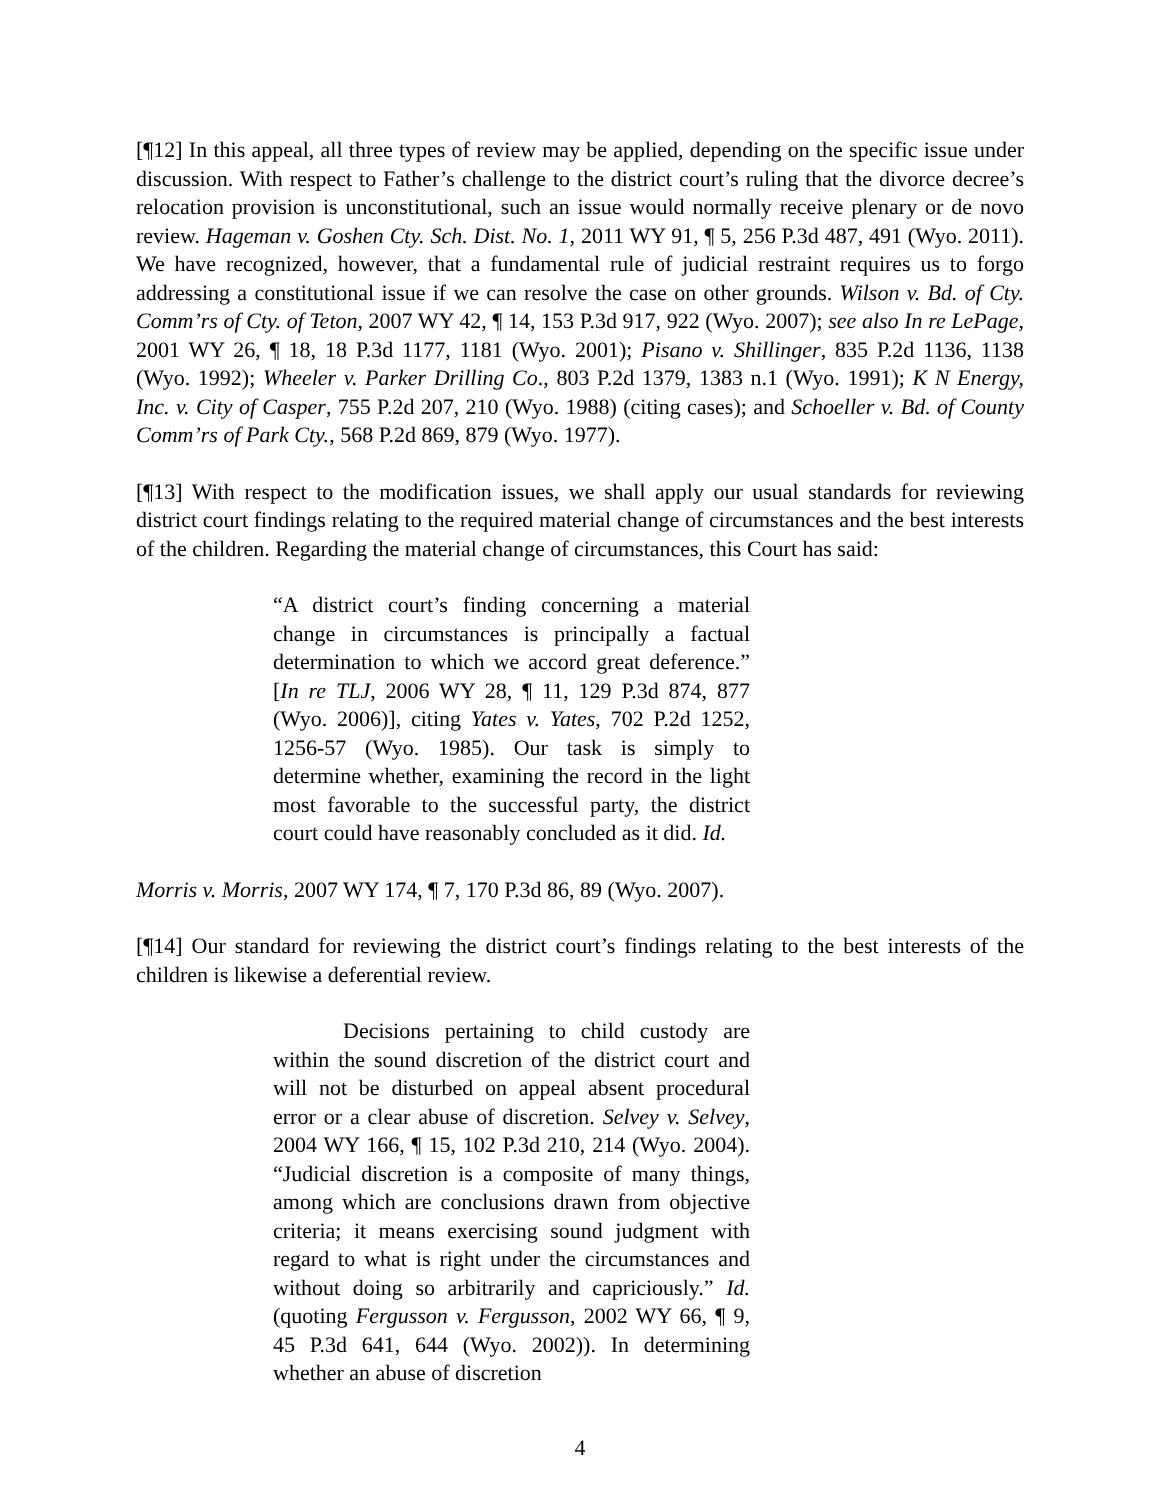[¶12] In this appeal, all three types of review may be applied, depending on the specific issue under discussion. With respect to Father’s challenge to the district court’s ruling that the divorce decree’s relocation provision is unconstitutional, such an issue would normally receive plenary or de novo review. Hageman v. Goshen Cty. Sch. Dist. No. 1, 2011 WY 91, ¶ 5, 256 P.3d 487, 491 (Wyo. 2011). We have recognized, however, that a fundamental rule of judicial restraint requires us to forgo addressing a constitutional issue if we can resolve the case on other grounds. Wilson v. Bd. of Cty. Comm’rs of Cty. of Teton, 2007 WY 42, ¶ 14, 153 P.3d 917, 922 (Wyo. 2007); see also In re LePage, 2001 WY 26, ¶ 18, 18 P.3d 1177, 1181 (Wyo. 2001); Pisano v. Shillinger, 835 P.2d 1136, 1138 (Wyo. 1992); Wheeler v. Parker Drilling Co., 803 P.2d 1379, 1383 n.1 (Wyo. 1991); K N Energy, Inc. v. City of Casper, 755 P.2d 207, 210 (Wyo. 1988) (citing cases); and Schoeller v. Bd. of County Comm’rs of Park Cty., 568 P.2d 869, 879 (Wyo. 1977).
[¶13] With respect to the modification issues, we shall apply our usual standards for reviewing district court findings relating to the required material change of circumstances and the best interests of the children. Regarding the material change of circumstances, this Court has said:
“A district court’s finding concerning a material change in circumstances is principally a factual determination to which we accord great deference.” [In re TLJ, 2006 WY 28, ¶ 11, 129 P.3d 874, 877 (Wyo. 2006)], citing Yates v. Yates, 702 P.2d 1252, 1256-57 (Wyo. 1985). Our task is simply to determine whether, examining the record in the light most favorable to the successful party, the district court could have reasonably concluded as it did. Id.
Morris v. Morris, 2007 WY 174, ¶ 7, 170 P.3d 86, 89 (Wyo. 2007).
[¶14] Our standard for reviewing the district court’s findings relating to the best interests of the children is likewise a deferential review.
Decisions pertaining to child custody are within the sound discretion of the district court and will not be disturbed on appeal absent procedural error or a clear abuse of discretion. Selvey v. Selvey, 2004 WY 166, ¶ 15, 102 P.3d 210, 214 (Wyo. 2004). “Judicial discretion is a composite of many things, among which are conclusions drawn from objective criteria; it means exercising sound judgment with regard to what is right under the circumstances and without doing so arbitrarily and capriciously.” Id. (quoting Fergusson v. Fergusson, 2002 WY 66, ¶ 9, 45 P.3d 641, 644 (Wyo. 2002)). In determining whether an abuse of discretion
4